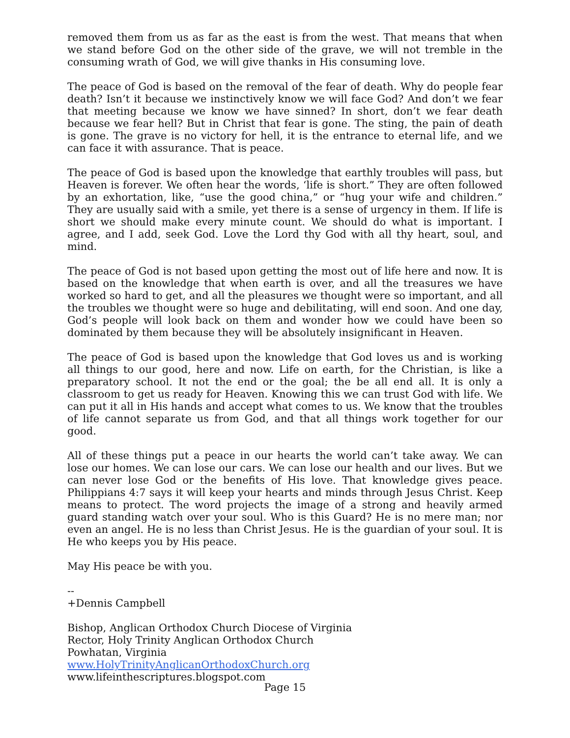removed them from us as far as the east is from the west. That means that when we stand before God on the other side of the grave, we will not tremble in the consuming wrath of God, we will give thanks in His consuming love.
The peace of God is based on the removal of the fear of death. Why do people fear death? Isn’t it because we instinctively know we will face God? And don’t we fear that meeting because we know we have sinned? In short, don’t we fear death because we fear hell? But in Christ that fear is gone. The sting, the pain of death is gone. The grave is no victory for hell, it is the entrance to eternal life, and we can face it with assurance. That is peace.
The peace of God is based upon the knowledge that earthly troubles will pass, but Heaven is forever. We often hear the words, ‘life is short.” They are often followed by an exhortation, like, “use the good china,” or “hug your wife and children.” They are usually said with a smile, yet there is a sense of urgency in them. If life is short we should make every minute count. We should do what is important. I agree, and I add, seek God. Love the Lord thy God with all thy heart, soul, and mind.
The peace of God is not based upon getting the most out of life here and now. It is based on the knowledge that when earth is over, and all the treasures we have worked so hard to get, and all the pleasures we thought were so important, and all the troubles we thought were so huge and debilitating, will end soon. And one day, God’s people will look back on them and wonder how we could have been so dominated by them because they will be absolutely insignificant in Heaven.
The peace of God is based upon the knowledge that God loves us and is working all things to our good, here and now. Life on earth, for the Christian, is like a preparatory school. It not the end or the goal; the be all end all. It is only a classroom to get us ready for Heaven. Knowing this we can trust God with life. We can put it all in His hands and accept what comes to us. We know that the troubles of life cannot separate us from God, and that all things work together for our good.
All of these things put a peace in our hearts the world can’t take away. We can lose our homes. We can lose our cars. We can lose our health and our lives. But we can never lose God or the benefits of His love. That knowledge gives peace. Philippians 4:7 says it will keep your hearts and minds through Jesus Christ. Keep means to protect. The word projects the image of a strong and heavily armed guard standing watch over your soul. Who is this Guard? He is no mere man; nor even an angel. He is no less than Christ Jesus. He is the guardian of your soul. It is He who keeps you by His peace.
May His peace be with you.
--
+Dennis Campbell
Bishop, Anglican Orthodox Church Diocese of Virginia
Rector, Holy Trinity Anglican Orthodox Church
Powhatan, Virginia
www.HolyTrinityAnglicanOrthodoxChurch.org
www.lifeinthescriptures.blogspot.com
Page 15